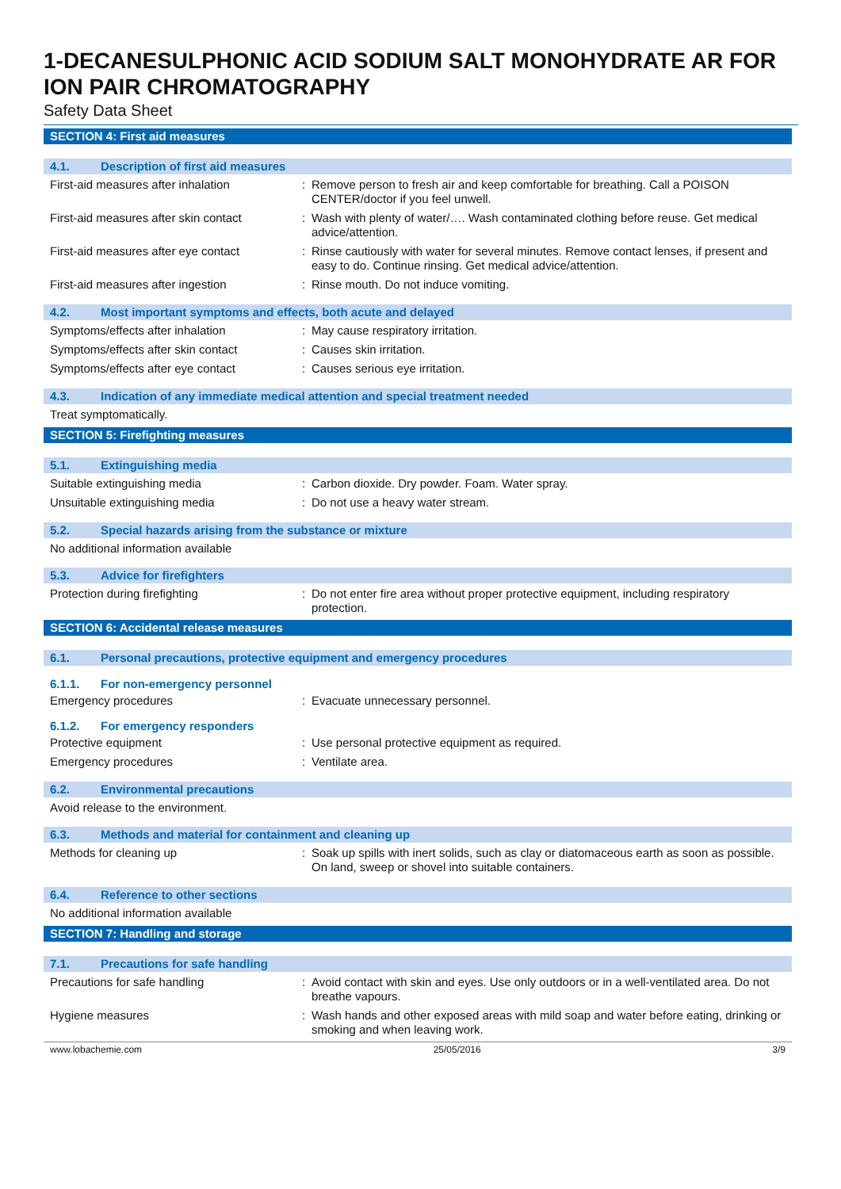1-DECANESULPHONIC ACID SODIUM SALT MONOHYDRATE AR FOR ION PAIR CHROMATOGRAPHY
Safety Data Sheet
SECTION 4: First aid measures
4.1. Description of first aid measures
First-aid measures after inhalation
: Remove person to fresh air and keep comfortable for breathing. Call a POISON CENTER/doctor if you feel unwell.
First-aid measures after skin contact
: Wash with plenty of water/…. Wash contaminated clothing before reuse. Get medical advice/attention.
First-aid measures after eye contact
: Rinse cautiously with water for several minutes. Remove contact lenses, if present and easy to do. Continue rinsing. Get medical advice/attention.
First-aid measures after ingestion : Rinse mouth. Do not induce vomiting.
4.2. Most important symptoms and effects, both acute and delayed
Symptoms/effects after inhalation : May cause respiratory irritation.
Symptoms/effects after skin contact
: Causes skin irritation.
Symptoms/effects after eye contact : Causes serious eye irritation.
4.3. Indication of any immediate medical attention and special treatment needed
Treat symptomatically.
SECTION 5: Firefighting measures
5.1. Extinguishing media
Suitable extinguishing media : Carbon dioxide. Dry powder. Foam. Water spray.
Unsuitable extinguishing media : Do not use a heavy water stream.
5.2. Special hazards arising from the substance or mixture
No additional information available
5.3. Advice for firefighters
Protection during firefighting : Do not enter fire area without proper protective equipment, including respiratory protection.
SECTION 6: Accidental release measures
6.1. Personal precautions, protective equipment and emergency procedures
6.1.1. For non-emergency personnel
Emergency procedures : Evacuate unnecessary personnel.
6.1.2. For emergency responders
Protective equipment : Use personal protective equipment as required.
Emergency procedures : Ventilate area.
6.2. Environmental precautions
Avoid release to the environment.
6.3. Methods and material for containment and cleaning up
Methods for cleaning up : Soak up spills with inert solids, such as clay or diatomaceous earth as soon as possible. On land, sweep or shovel into suitable containers.
6.4. Reference to other sections
No additional information available
SECTION 7: Handling and storage
7.1. Precautions for safe handling
Precautions for safe handling : Avoid contact with skin and eyes. Use only outdoors or in a well-ventilated area. Do not breathe vapours.
Hygiene measures : Wash hands and other exposed areas with mild soap and water before eating, drinking or smoking and when leaving work.
www.lobachemie.com 25/05/2016 3/9